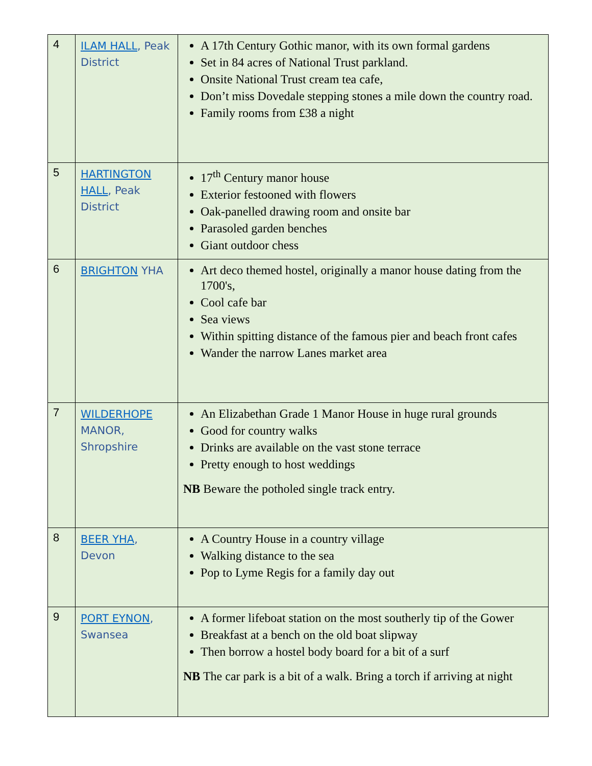| 4 | ILAM HALL , Peak District | A 17th Century Gothic manor, with its own formal gardens Set in 84 acres of National Trust parkland. Onsite National Trust cream tea cafe, Don’t miss Dovedale stepping stones a mile down the country road. Family rooms from £38 a night |
| 5 | HARTINGTON HALL , Peak District | 17<sup>th</sup> Century manor house Exterior festooned with flowers Oak-panelled drawing room and onsite bar Parasoled garden benches Giant outdoor chess |
| 6 | BRIGHTON YHA | Art deco themed hostel, originally a manor house dating from the 1700's, Cool cafe bar Sea views Within spitting distance of the famous pier and beach front cafes Wander the narrow Lanes market area |
| 7 | WILDERHOPE MANOR, Shropshire | An Elizabethan Grade 1 Manor House in huge rural grounds Good for country walks Drinks are available on the vast stone terrace Pretty enough to host weddings NB Beware the potholed single track entry. |
| 8 | BEER YHA , Devon | A Country House in a country village Walking distance to the sea Pop to Lyme Regis for a family day out |
| 9 | PORT EYNON , Swansea | A former lifeboat station on the most southerly tip of the Gower Breakfast at a bench on the old boat slipway Then borrow a hostel body board for a bit of a surf NB The car park is a bit of a walk. Bring a torch if arriving at night |